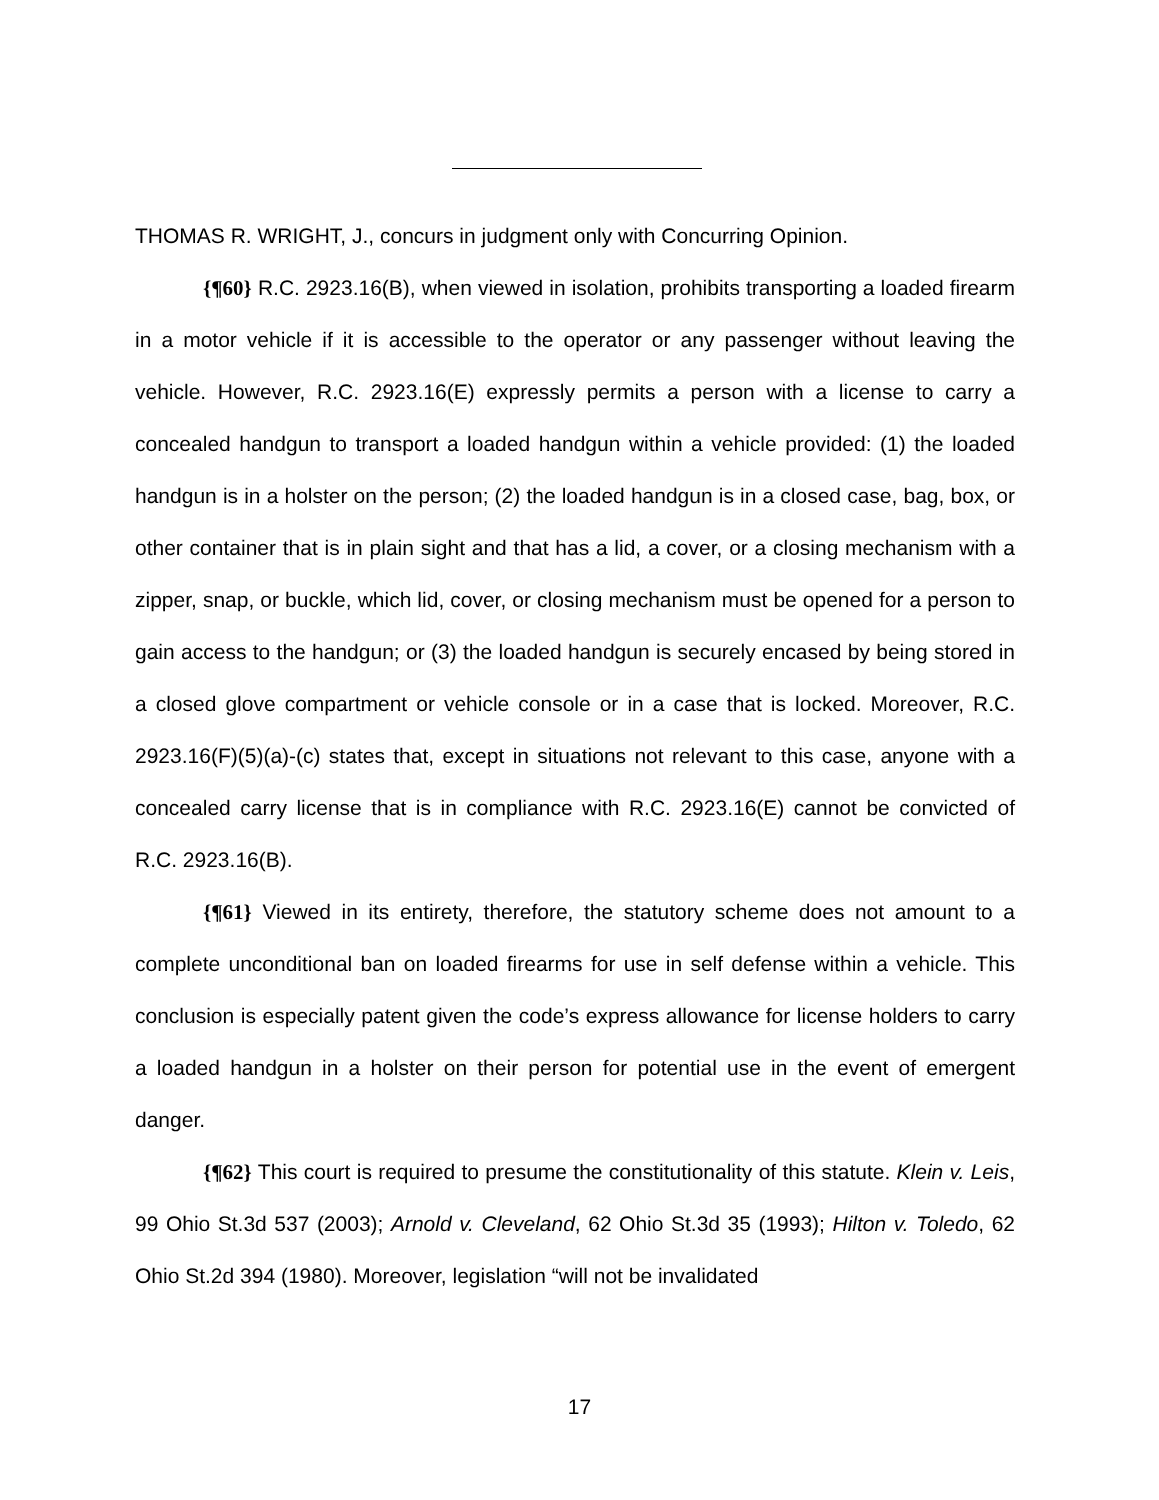THOMAS R. WRIGHT, J., concurs in judgment only with Concurring Opinion.
{¶60} R.C. 2923.16(B), when viewed in isolation, prohibits transporting a loaded firearm in a motor vehicle if it is accessible to the operator or any passenger without leaving the vehicle. However, R.C. 2923.16(E) expressly permits a person with a license to carry a concealed handgun to transport a loaded handgun within a vehicle provided: (1) the loaded handgun is in a holster on the person; (2) the loaded handgun is in a closed case, bag, box, or other container that is in plain sight and that has a lid, a cover, or a closing mechanism with a zipper, snap, or buckle, which lid, cover, or closing mechanism must be opened for a person to gain access to the handgun; or (3) the loaded handgun is securely encased by being stored in a closed glove compartment or vehicle console or in a case that is locked. Moreover, R.C. 2923.16(F)(5)(a)-(c) states that, except in situations not relevant to this case, anyone with a concealed carry license that is in compliance with R.C. 2923.16(E) cannot be convicted of R.C. 2923.16(B).
{¶61} Viewed in its entirety, therefore, the statutory scheme does not amount to a complete unconditional ban on loaded firearms for use in self defense within a vehicle. This conclusion is especially patent given the code’s express allowance for license holders to carry a loaded handgun in a holster on their person for potential use in the event of emergent danger.
{¶62} This court is required to presume the constitutionality of this statute. Klein v. Leis, 99 Ohio St.3d 537 (2003); Arnold v. Cleveland, 62 Ohio St.3d 35 (1993); Hilton v. Toledo, 62 Ohio St.2d 394 (1980). Moreover, legislation “will not be invalidated
17